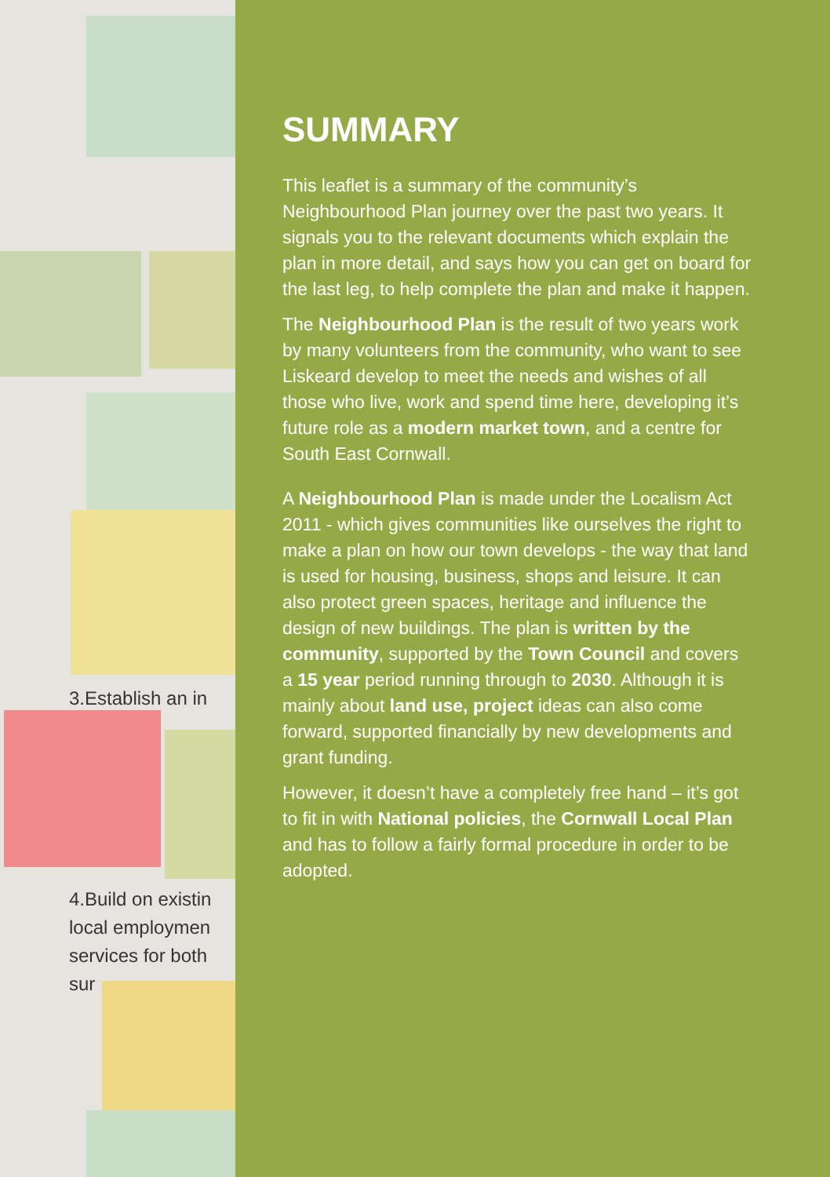3.Establish an in
4.Build on existin
local employmen
services for both
sur
SUMMARY
This leaflet is a summary of the community’s Neighbourhood Plan journey over the past two years. It signals you to the relevant documents which explain the plan in more detail, and says how you can get on board for the last leg, to help complete the plan and make it happen.
The Neighbourhood Plan is the result of two years work by many volunteers from the community, who want to see Liskeard develop to meet the needs and wishes of all those who live, work and spend time here, developing it’s future role as a modern market town, and a centre for South East Cornwall.
A Neighbourhood Plan is made under the Localism Act 2011 - which gives communities like ourselves the right to make a plan on how our town develops - the way that land is used for housing, business, shops and leisure. It can also protect green spaces, heritage and influence the design of new buildings. The plan is written by the community, supported by the Town Council and covers a 15 year period running through to 2030. Although it is mainly about land use, project ideas can also come forward, supported financially by new developments and grant funding.
However, it doesn’t have a completely free hand – it’s got to fit in with National policies, the Cornwall Local Plan and has to follow a fairly formal procedure in order to be adopted.